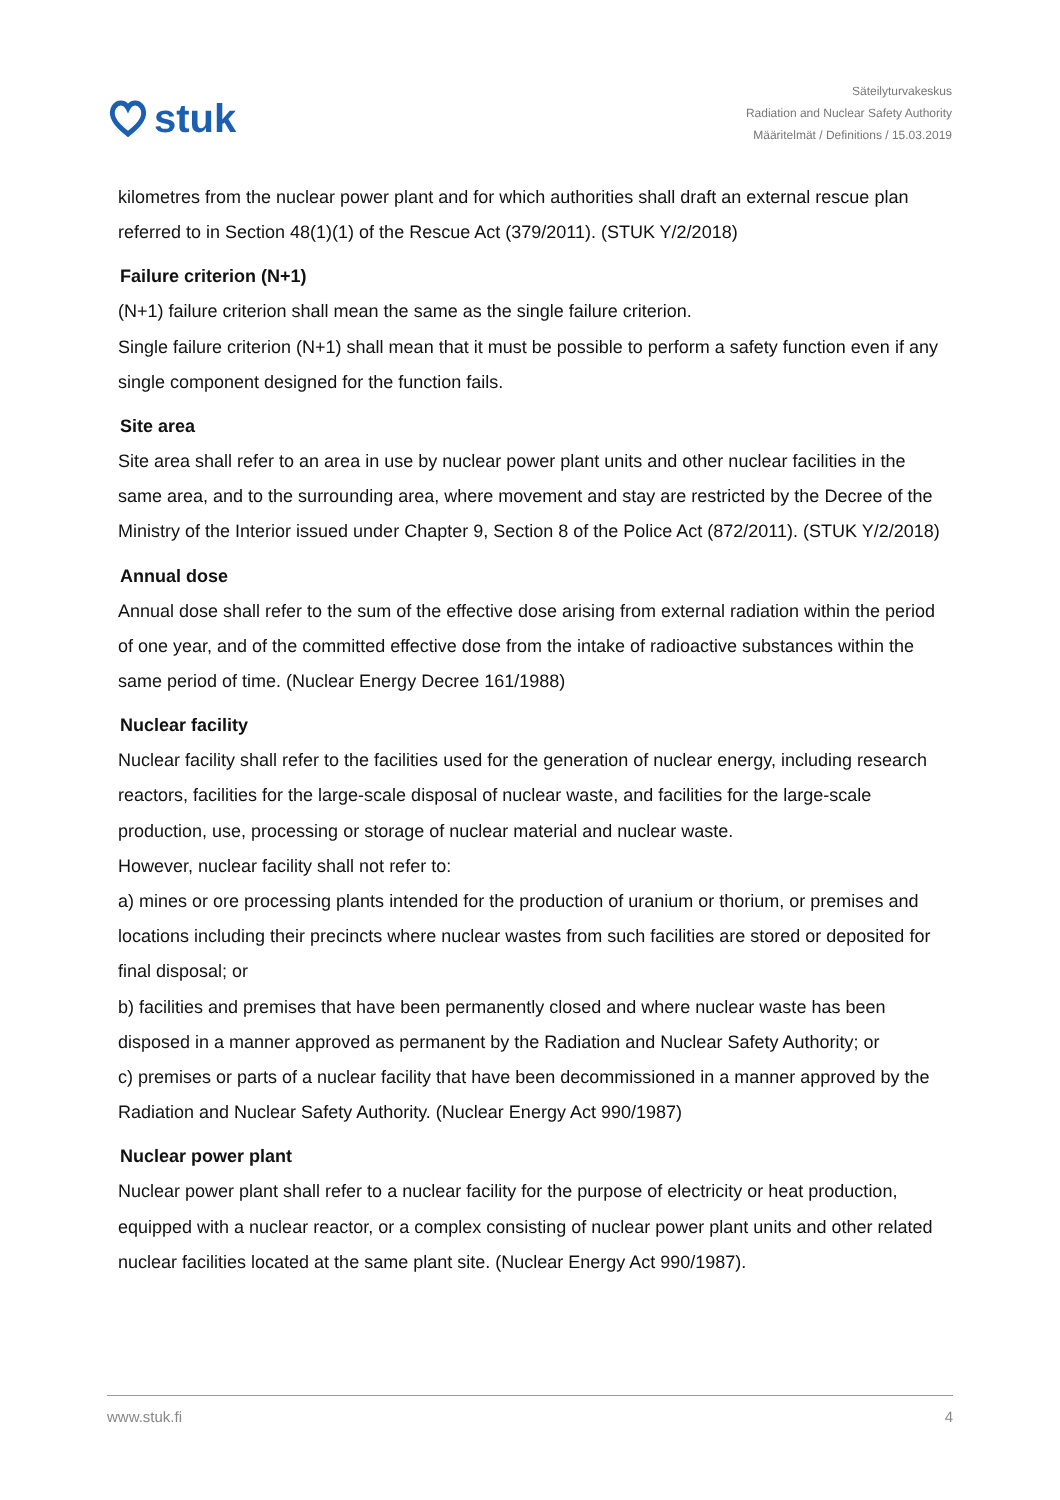stuk
Säteilyturvakeskus
Radiation and Nuclear Safety Authority
Määritelmät / Definitions / 15.03.2019
kilometres from the nuclear power plant and for which authorities shall draft an external rescue plan referred to in Section 48(1)(1) of the Rescue Act (379/2011). (STUK Y/2/2018)
Failure criterion (N+1)
(N+1) failure criterion shall mean the same as the single failure criterion.
Single failure criterion (N+1) shall mean that it must be possible to perform a safety function even if any single component designed for the function fails.
Site area
Site area shall refer to an area in use by nuclear power plant units and other nuclear facilities in the same area, and to the surrounding area, where movement and stay are restricted by the Decree of the Ministry of the Interior issued under Chapter 9, Section 8 of the Police Act (872/2011). (STUK Y/2/2018)
Annual dose
Annual dose shall refer to the sum of the effective dose arising from external radiation within the period of one year, and of the committed effective dose from the intake of radioactive substances within the same period of time. (Nuclear Energy Decree 161/1988)
Nuclear facility
Nuclear facility shall refer to the facilities used for the generation of nuclear energy, including research reactors, facilities for the large-scale disposal of nuclear waste, and facilities for the large-scale production, use, processing or storage of nuclear material and nuclear waste.
However, nuclear facility shall not refer to:
a) mines or ore processing plants intended for the production of uranium or thorium, or premises and locations including their precincts where nuclear wastes from such facilities are stored or deposited for final disposal; or
b) facilities and premises that have been permanently closed and where nuclear waste has been disposed in a manner approved as permanent by the Radiation and Nuclear Safety Authority; or
c) premises or parts of a nuclear facility that have been decommissioned in a manner approved by the Radiation and Nuclear Safety Authority. (Nuclear Energy Act 990/1987)
Nuclear power plant
Nuclear power plant shall refer to a nuclear facility for the purpose of electricity or heat production, equipped with a nuclear reactor, or a complex consisting of nuclear power plant units and other related nuclear facilities located at the same plant site. (Nuclear Energy Act 990/1987).
www.stuk.fi 4